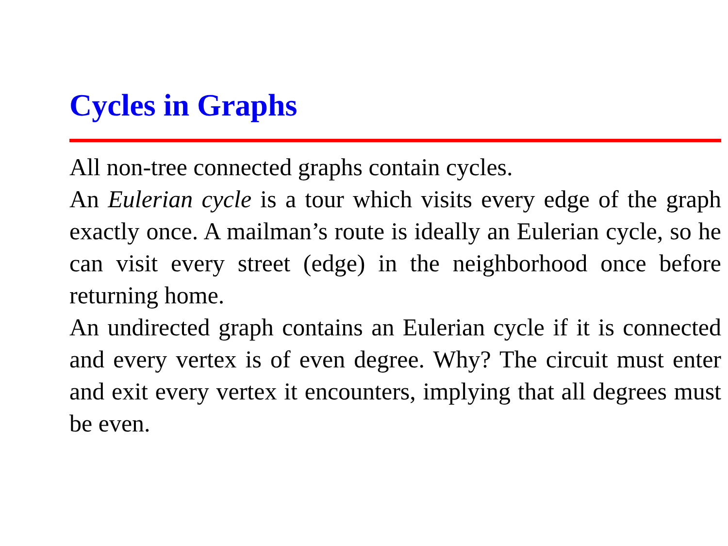Cycles in Graphs
All non-tree connected graphs contain cycles.
An Eulerian cycle is a tour which visits every edge of the graph exactly once. A mailman’s route is ideally an Eulerian cycle, so he can visit every street (edge) in the neighborhood once before returning home.
An undirected graph contains an Eulerian cycle if it is connected and every vertex is of even degree. Why? The circuit must enter and exit every vertex it encounters, implying that all degrees must be even.